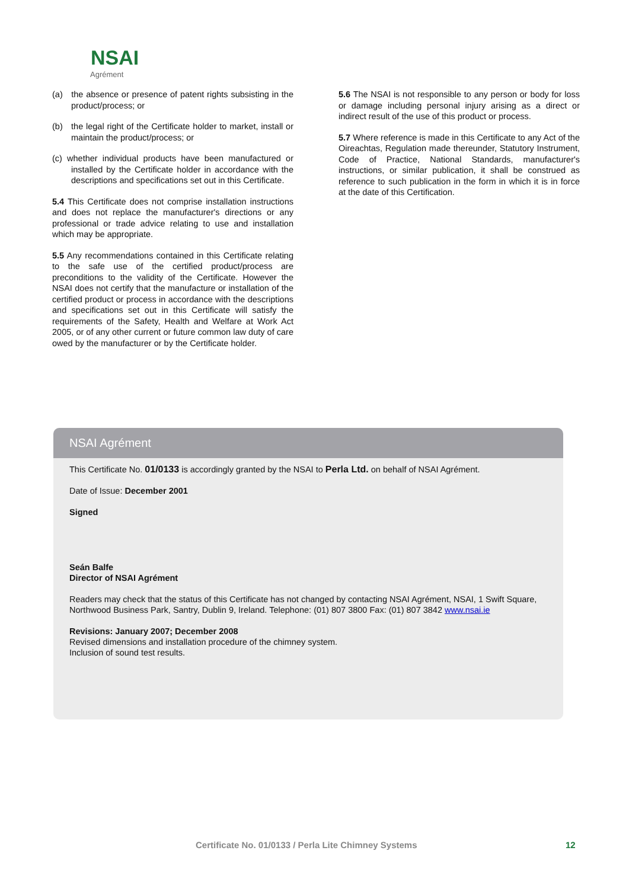NSAI
Agrément
(a) the absence or presence of patent rights subsisting in the product/process; or
(b) the legal right of the Certificate holder to market, install or maintain the product/process; or
(c) whether individual products have been manufactured or installed by the Certificate holder in accordance with the descriptions and specifications set out in this Certificate.
5.4 This Certificate does not comprise installation instructions and does not replace the manufacturer's directions or any professional or trade advice relating to use and installation which may be appropriate.
5.5 Any recommendations contained in this Certificate relating to the safe use of the certified product/process are preconditions to the validity of the Certificate. However the NSAI does not certify that the manufacture or installation of the certified product or process in accordance with the descriptions and specifications set out in this Certificate will satisfy the requirements of the Safety, Health and Welfare at Work Act 2005, or of any other current or future common law duty of care owed by the manufacturer or by the Certificate holder.
5.6 The NSAI is not responsible to any person or body for loss or damage including personal injury arising as a direct or indirect result of the use of this product or process.
5.7 Where reference is made in this Certificate to any Act of the Oireachtas, Regulation made thereunder, Statutory Instrument, Code of Practice, National Standards, manufacturer's instructions, or similar publication, it shall be construed as reference to such publication in the form in which it is in force at the date of this Certification.
NSAI Agrément
This Certificate No. 01/0133 is accordingly granted by the NSAI to Perla Ltd. on behalf of NSAI Agrément.
Date of Issue: December 2001
Signed
Seán Balfe
Director of NSAI Agrément
Readers may check that the status of this Certificate has not changed by contacting NSAI Agrément, NSAI, 1 Swift Square, Northwood Business Park, Santry, Dublin 9, Ireland. Telephone: (01) 807 3800 Fax: (01) 807 3842 www.nsai.ie
Revisions: January 2007; December 2008
Revised dimensions and installation procedure of the chimney system.
Inclusion of sound test results.
Certificate No. 01/0133 / Perla Lite Chimney Systems
12